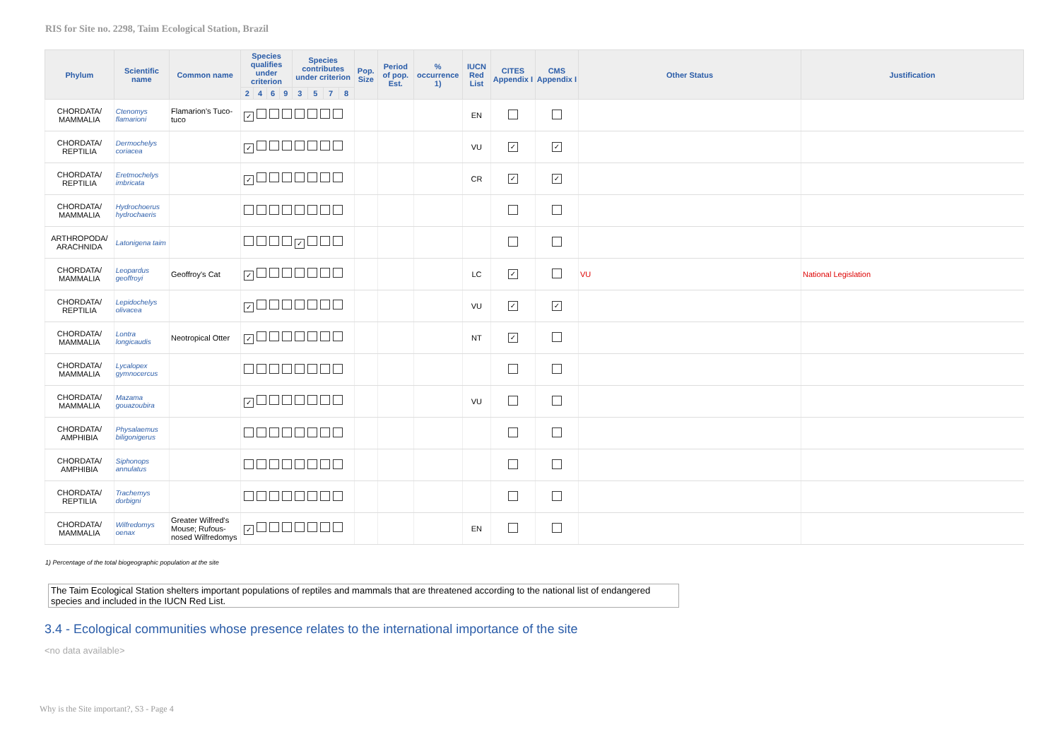RIS for Site no. 2298, Taim Ecological Station, Brazil
| Phylum | Scientific name | Common name | Species qualifies under criterion | | | | Species contributes under criterion | | | | Pop. Size | Period of pop. Est. | % occurrence 1) | IUCN Red List | CITES Appendix I | CMS Appendix I | Other Status | Justification |
| --- | --- | --- | --- | --- | --- | --- | --- | --- | --- | --- | --- | --- | --- | --- | --- | --- | --- | --- |
| | | | 2 | 4 | 6 | 9 | 3 | 5 | 7 | 8 | | | | | | | | |
| CHORDATA/ MAMMALIA | Ctenomys flamarioni | Flamarion's Tuco-tuco | ✓ | | | | | | | | | | | EN | | | | |
| CHORDATA/ REPTILIA | Dermochelys coriacea | | ✓ | | | | | | | | | | | VU | ✓ | ✓ | | |
| CHORDATA/ REPTILIA | Eretmochelys imbricata | | ✓ | | | | | | | | | | | CR | ✓ | ✓ | | |
| CHORDATA/ MAMMALIA | Hydrochoerus hydrochaeris | | | | | | | | | | | | | | | | | |
| ARTHROPODA/ ARACHNIDA | Latonigena taim | | ✓ | | | | | | | | | | | | | | | |
| CHORDATA/ MAMMALIA | Leopardus geoffroyi | Geoffroy's Cat | ✓ | | | | | | | | | | | LC | ✓ | | VU | National Legislation |
| CHORDATA/ REPTILIA | Lepidochelys olivacea | | ✓ | | | | | | | | | | | VU | ✓ | ✓ | | |
| CHORDATA/ MAMMALIA | Lontra longicaudis | Neotropical Otter | ✓ | | | | | | | | | | | NT | ✓ | | | |
| CHORDATA/ MAMMALIA | Lycalopex gymnocercus | | | | | | | | | | | | | | | | | |
| CHORDATA/ MAMMALIA | Mazama gouazoubira | | ✓ | | | | | | | | | | | VU | | | | |
| CHORDATA/ AMPHIBIA | Physalaemus biligonigerus | | | | | | | | | | | | | | | | | |
| CHORDATA/ AMPHIBIA | Siphonops annulatus | | | | | | | | | | | | | | | | | |
| CHORDATA/ REPTILIA | Trachemys dorbigni | | | | | | | | | | | | | | | | | |
| CHORDATA/ MAMMALIA | Wilfredomys oenax | Greater Wilfred's Mouse; Rufous-nosed Wilfredomys | ✓ | | | | | | | | | | | EN | | | | |
1) Percentage of the total biogeographic population at the site
The Taim Ecological Station shelters important populations of reptiles and mammals that are threatened according to the national list of endangered species and included in the IUCN Red List.
3.4 - Ecological communities whose presence relates to the international importance of the site
<no data available>
Why is the Site important?, S3 - Page 4